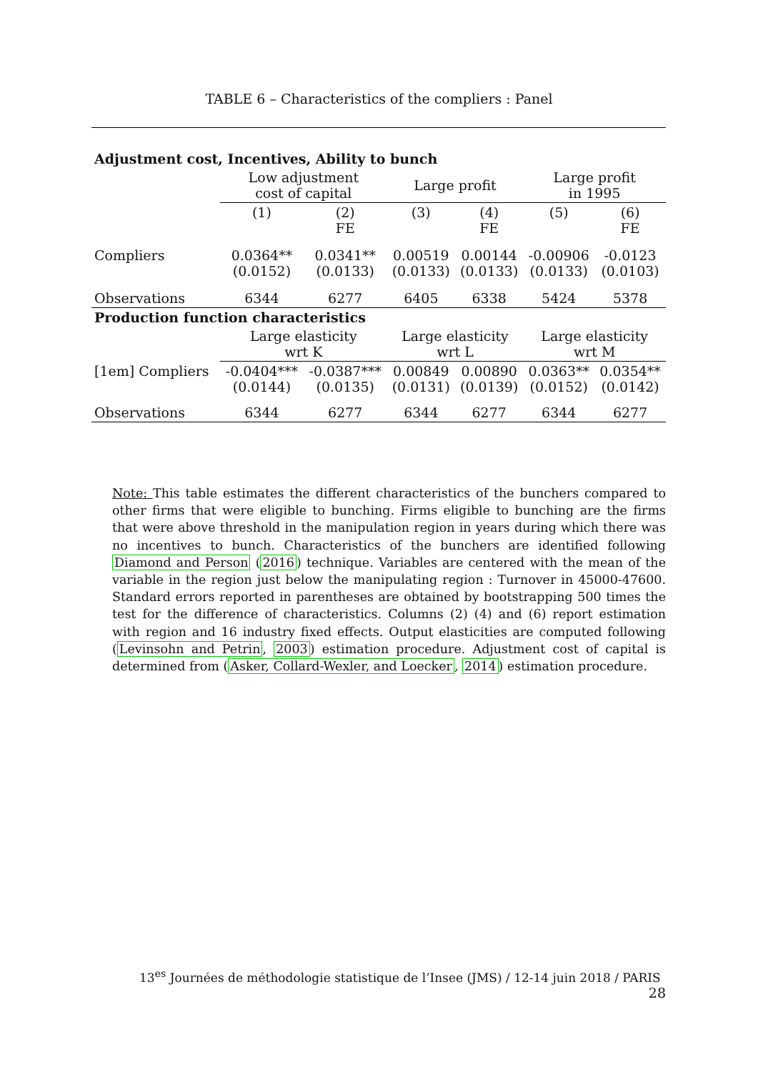TABLE 6 – Characteristics of the compliers : Panel
| Adjustment cost, Incentives, Ability to bunch | | | | | | |
| | Low adjustment cost of capital | | Large profit | | Large profit in 1995 | |
| | (1) | (2) FE | (3) | (4) FE | (5) | (6) FE |
| Compliers | 0.0364** (0.0152) | 0.0341** (0.0133) | 0.00519 (0.0133) | 0.00144 (0.0133) | -0.00906 (0.0133) | -0.0123 (0.0103) |
| Observations | 6344 | 6277 | 6405 | 6338 | 5424 | 5378 |
| Production function characteristics | | | | | | |
| | Large elasticity wrt K | | Large elasticity wrt L | | Large elasticity wrt M | |
| [1em] Compliers | -0.0404*** (0.0144) | -0.0387*** (0.0135) | 0.00849 (0.0131) | 0.00890 (0.0139) | 0.0363** (0.0152) | 0.0354** (0.0142) |
| Observations | 6344 | 6277 | 6344 | 6277 | 6344 | 6277 |
Note: This table estimates the different characteristics of the bunchers compared to other firms that were eligible to bunching. Firms eligible to bunching are the firms that were above threshold in the manipulation region in years during which there was no incentives to bunch. Characteristics of the bunchers are identified following Diamond and Person (2016) technique. Variables are centered with the mean of the variable in the region just below the manipulating region : Turnover in 45000-47600. Standard errors reported in parentheses are obtained by bootstrapping 500 times the test for the difference of characteristics. Columns (2) (4) and (6) report estimation with region and 16 industry fixed effects. Output elasticities are computed following (Levinsohn and Petrin, 2003) estimation procedure. Adjustment cost of capital is determined from (Asker, Collard-Wexler, and Loecker, 2014) estimation procedure.
13<sup>es</sup> Journées de méthodologie statistique de l’Insee (JMS) / 12-14 juin 2018 / PARIS 28